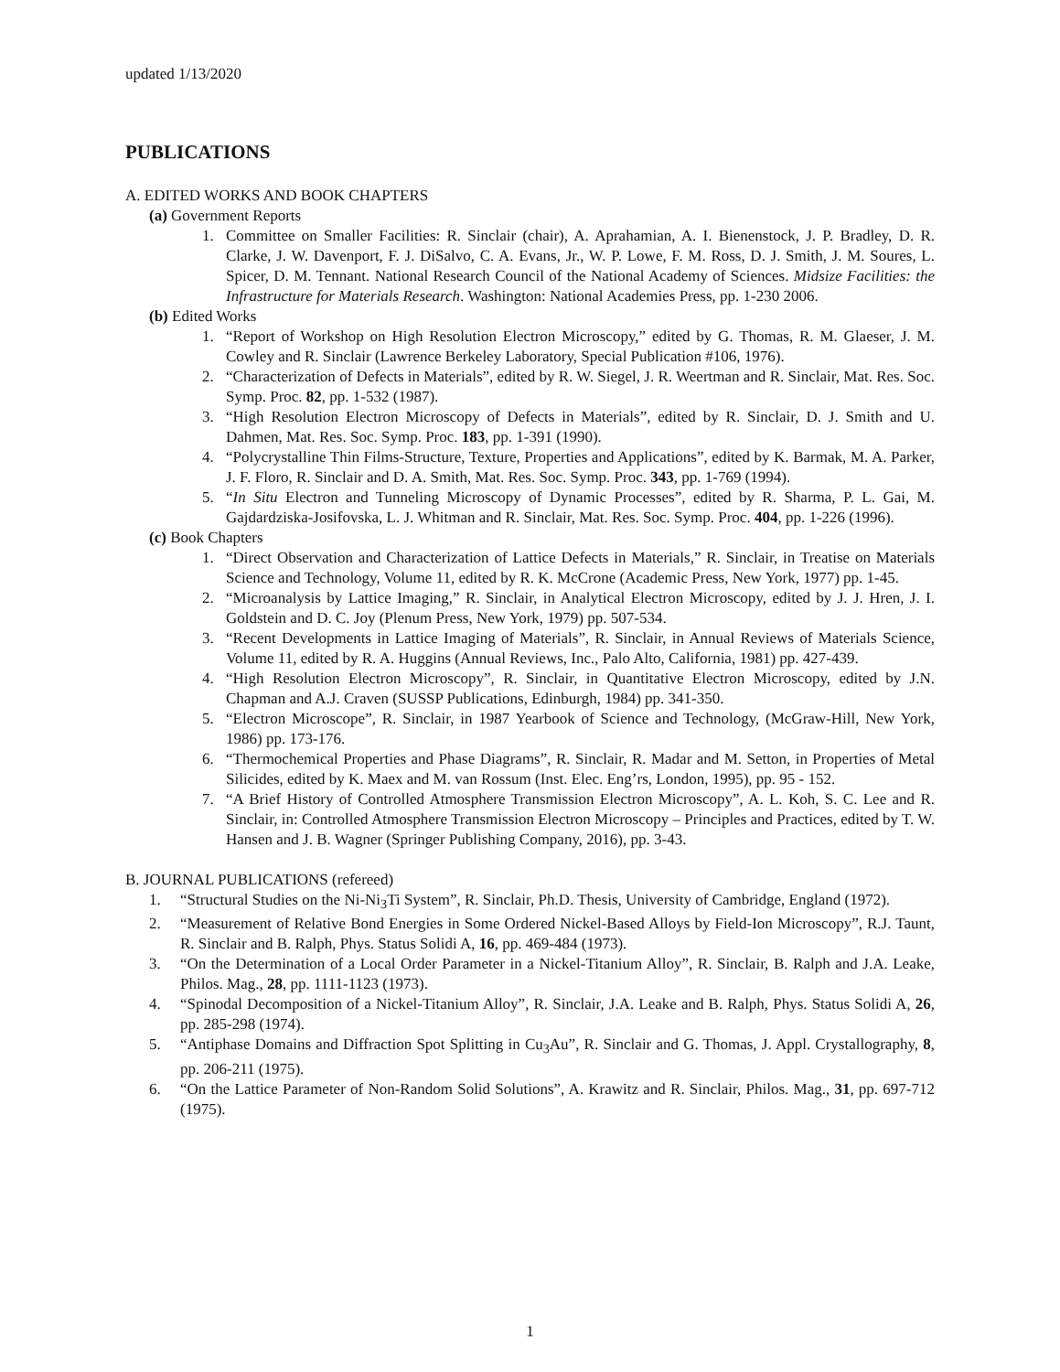updated 1/13/2020
PUBLICATIONS
A. EDITED WORKS AND BOOK CHAPTERS
(a) Government Reports
1. Committee on Smaller Facilities: R. Sinclair (chair), A. Aprahamian, A. I. Bienenstock, J. P. Bradley, D. R. Clarke, J. W. Davenport, F. J. DiSalvo, C. A. Evans, Jr., W. P. Lowe, F. M. Ross, D. J. Smith, J. M. Soures, L. Spicer, D. M. Tennant. National Research Council of the National Academy of Sciences. Midsize Facilities: the Infrastructure for Materials Research. Washington: National Academies Press, pp. 1-230 2006.
(b) Edited Works
1. “Report of Workshop on High Resolution Electron Microscopy,” edited by G. Thomas, R. M. Glaeser, J. M. Cowley and R. Sinclair (Lawrence Berkeley Laboratory, Special Publication #106, 1976).
2. “Characterization of Defects in Materials”, edited by R. W. Siegel, J. R. Weertman and R. Sinclair, Mat. Res. Soc. Symp. Proc. 82, pp. 1-532 (1987).
3. “High Resolution Electron Microscopy of Defects in Materials”, edited by R. Sinclair, D. J. Smith and U. Dahmen, Mat. Res. Soc. Symp. Proc. 183, pp. 1-391 (1990).
4. “Polycrystalline Thin Films-Structure, Texture, Properties and Applications”, edited by K. Barmak, M. A. Parker, J. F. Floro, R. Sinclair and D. A. Smith, Mat. Res. Soc. Symp. Proc. 343, pp. 1-769 (1994).
5. “In Situ Electron and Tunneling Microscopy of Dynamic Processes”, edited by R. Sharma, P. L. Gai, M. Gajdardziska-Josifovska, L. J. Whitman and R. Sinclair, Mat. Res. Soc. Symp. Proc. 404, pp. 1-226 (1996).
(c) Book Chapters
1. “Direct Observation and Characterization of Lattice Defects in Materials,” R. Sinclair, in Treatise on Materials Science and Technology, Volume 11, edited by R. K. McCrone (Academic Press, New York, 1977) pp. 1-45.
2. “Microanalysis by Lattice Imaging,” R. Sinclair, in Analytical Electron Microscopy, edited by J. J. Hren, J. I. Goldstein and D. C. Joy (Plenum Press, New York, 1979) pp. 507-534.
3. “Recent Developments in Lattice Imaging of Materials”, R. Sinclair, in Annual Reviews of Materials Science, Volume 11, edited by R. A. Huggins (Annual Reviews, Inc., Palo Alto, California, 1981) pp. 427-439.
4. “High Resolution Electron Microscopy”, R. Sinclair, in Quantitative Electron Microscopy, edited by J.N. Chapman and A.J. Craven (SUSSP Publications, Edinburgh, 1984) pp. 341-350.
5. “Electron Microscope”, R. Sinclair, in 1987 Yearbook of Science and Technology, (McGraw-Hill, New York, 1986) pp. 173-176.
6. “Thermochemical Properties and Phase Diagrams”, R. Sinclair, R. Madar and M. Setton, in Properties of Metal Silicides, edited by K. Maex and M. van Rossum (Inst. Elec. Eng’rs, London, 1995), pp. 95 - 152.
7. “A Brief History of Controlled Atmosphere Transmission Electron Microscopy”, A. L. Koh, S. C. Lee and R. Sinclair, in: Controlled Atmosphere Transmission Electron Microscopy – Principles and Practices, edited by T. W. Hansen and J. B. Wagner (Springer Publishing Company, 2016), pp. 3-43.
B. JOURNAL PUBLICATIONS (refereed)
1. “Structural Studies on the Ni-Ni<sub>3</sub>Ti System”, R. Sinclair, Ph.D. Thesis, University of Cambridge, England (1972).
2. “Measurement of Relative Bond Energies in Some Ordered Nickel-Based Alloys by Field-Ion Microscopy”, R.J. Taunt, R. Sinclair and B. Ralph, Phys. Status Solidi A, 16, pp. 469-484 (1973).
3. “On the Determination of a Local Order Parameter in a Nickel-Titanium Alloy”, R. Sinclair, B. Ralph and J.A. Leake, Philos. Mag., 28, pp. 1111-1123 (1973).
4. “Spinodal Decomposition of a Nickel-Titanium Alloy”, R. Sinclair, J.A. Leake and B. Ralph, Phys. Status Solidi A, 26, pp. 285-298 (1974).
5. “Antiphase Domains and Diffraction Spot Splitting in Cu<sub>3</sub>Au”, R. Sinclair and G. Thomas, J. Appl. Crystallography, 8, pp. 206-211 (1975).
6. “On the Lattice Parameter of Non-Random Solid Solutions”, A. Krawitz and R. Sinclair, Philos. Mag., 31, pp. 697-712 (1975).
1